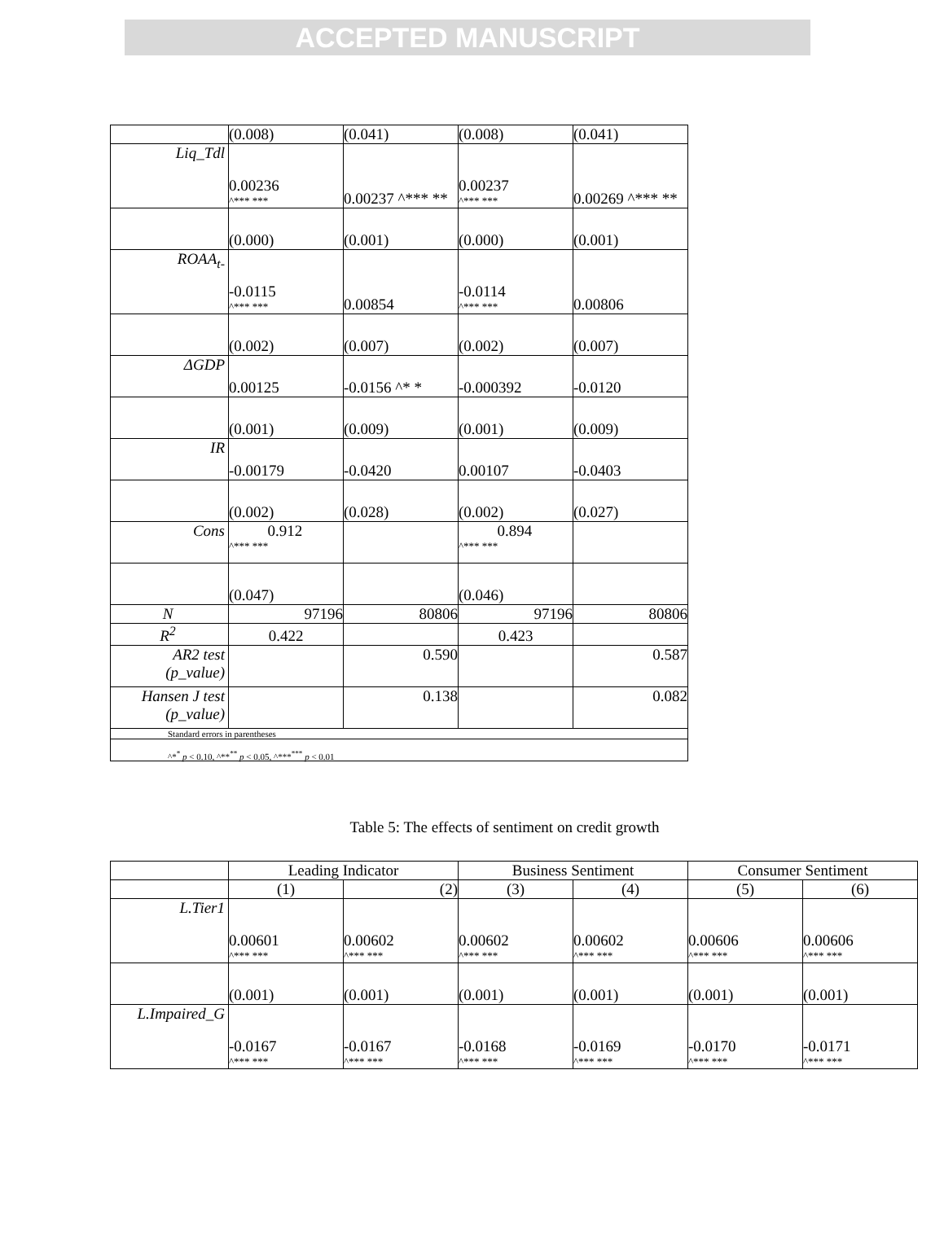ACCEPTED MANUSCRIPT
| | (0.008) | (0.041) | (0.008) | (0.041) |
| Liq_Tdl | 0.00236 ^*** *** | 0.00237 ^*** ** | 0.00237 ^*** *** | 0.00269 ^*** ** |
| | (0.000) | (0.001) | (0.000) | (0.001) |
| ROAA<sub>t-</sub> | -0.0115 ^*** *** | 0.00854 | -0.0114 ^*** *** | 0.00806 |
| | (0.002) | (0.007) | (0.002) | (0.007) |
| ΔGDP | 0.00125 | -0.0156 ^* * | -0.000392 | -0.0120 |
| | (0.001) | (0.009) | (0.001) | (0.009) |
| IR | -0.00179 | -0.0420 | 0.00107 | -0.0403 |
| | (0.002) | (0.028) | (0.002) | (0.027) |
| Cons | 0.912 ^*** *** | | 0.894 ^*** *** | |
| | (0.047) | | (0.046) | |
| N | 97196 | 80806 | 97196 | 80806 |
| R<sup>2</sup> | 0.422 | | 0.423 | |
| AR2 test (p_value) | | 0.590 | | 0.587 |
| Hansen J test (p_value) | | 0.138 | | 0.082 |
| Standard errors in parentheses | | | | |
| ^*<sup>*</sup> p < 0.10, ^**<sup>**</sup> p < 0.05, ^***<sup>***</sup> p < 0.01 | | | | |
Table 5: The effects of sentiment on credit growth
| | Leading Indicator | | Business Sentiment | | Consumer Sentiment | |
| | (1) | (2) | (3) | (4) | (5) | (6) |
| L.Tier1 | 0.00601 ^*** *** | 0.00602 ^*** *** | 0.00602 ^*** *** | 0.00602 ^*** *** | 0.00606 ^*** *** | 0.00606 ^*** *** |
| | (0.001) | (0.001) | (0.001) | (0.001) | (0.001) | (0.001) |
| L.Impaired_G | -0.0167 ^*** *** | -0.0167 ^*** *** | -0.0168 ^*** *** | -0.0169 ^*** *** | -0.0170 ^*** *** | -0.0171 ^*** *** |